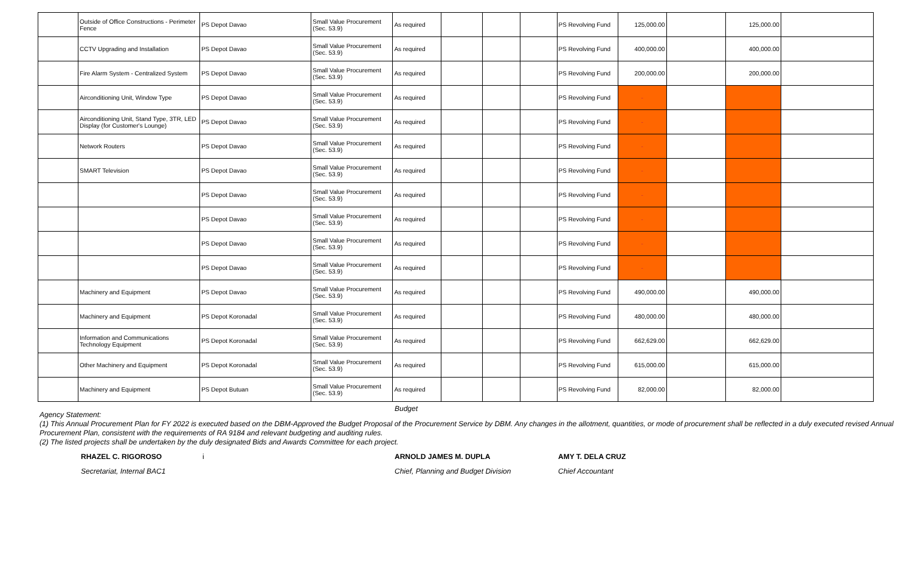| | Outside of Office Constructions - Perimeter Fence | PS Depot Davao | Small Value Procurement (Sec. 53.9) | As required | | | | PS Revolving Fund | 125,000.00 | | 125,000.00 | |
| | CCTV Upgrading and Installation | PS Depot Davao | Small Value Procurement (Sec. 53.9) | As required | | | | PS Revolving Fund | 400,000.00 | | 400,000.00 | |
| | Fire Alarm System - Centralized System | PS Depot Davao | Small Value Procurement (Sec. 53.9) | As required | | | | PS Revolving Fund | 200,000.00 | | 200,000.00 | |
| | Airconditioning Unit, Window Type | PS Depot Davao | Small Value Procurement (Sec. 53.9) | As required | | | | PS Revolving Fund | - | | | |
| | Airconditioning Unit, Stand Type, 3TR, LED Display (for Customer's Lounge) | PS Depot Davao | Small Value Procurement (Sec. 53.9) | As required | | | | PS Revolving Fund | - | | | |
| | Network Routers | PS Depot Davao | Small Value Procurement (Sec. 53.9) | As required | | | | PS Revolving Fund | - | | | |
| | SMART Television | PS Depot Davao | Small Value Procurement (Sec. 53.9) | As required | | | | PS Revolving Fund | - | | | |
| | | PS Depot Davao | Small Value Procurement (Sec. 53.9) | As required | | | | PS Revolving Fund | - | | | |
| | | PS Depot Davao | Small Value Procurement (Sec. 53.9) | As required | | | | PS Revolving Fund | - | | | |
| | | PS Depot Davao | Small Value Procurement (Sec. 53.9) | As required | | | | PS Revolving Fund | - | | | |
| | | PS Depot Davao | Small Value Procurement (Sec. 53.9) | As required | | | | PS Revolving Fund | - | | | |
| | Machinery and Equipment | PS Depot Davao | Small Value Procurement (Sec. 53.9) | As required | | | | PS Revolving Fund | 490,000.00 | | 490,000.00 | |
| | Machinery and Equipment | PS Depot Koronadal | Small Value Procurement (Sec. 53.9) | As required | | | | PS Revolving Fund | 480,000.00 | | 480,000.00 | |
| | Information and Communications Technology Equipment | PS Depot Koronadal | Small Value Procurement (Sec. 53.9) | As required | | | | PS Revolving Fund | 662,629.00 | | 662,629.00 | |
| | Other Machinery and Equipment | PS Depot Koronadal | Small Value Procurement (Sec. 53.9) | As required | | | | PS Revolving Fund | 615,000.00 | | 615,000.00 | |
| | Machinery and Equipment | PS Depot Butuan | Small Value Procurement (Sec. 53.9) | As required | | | | PS Revolving Fund | 82,000.00 | | 82,000.00 | |
Agency Statement:
(1) This Annual Procurement Plan for FY 2022 is executed based on the DBM-Approved the Budget Proposal of the Procurement Service by DBM. Any changes in the allotment, quantities, or mode of procurement shall be reflected in a duly executed revised Annual Procurement Plan, consistent with the requirements of RA 9184 and relevant budgeting and auditing rules.
(2) The listed projects shall be undertaken by the duly designated Bids and Awards Committee for each project.
Budget
RHAZEL C. RIGOROSO
Secretariat, Internal BAC1
i ARNOLD JAMES M. DUPLA
Chief, Planning and Budget Division
AMY T. DELA CRUZ
Chief Accountant